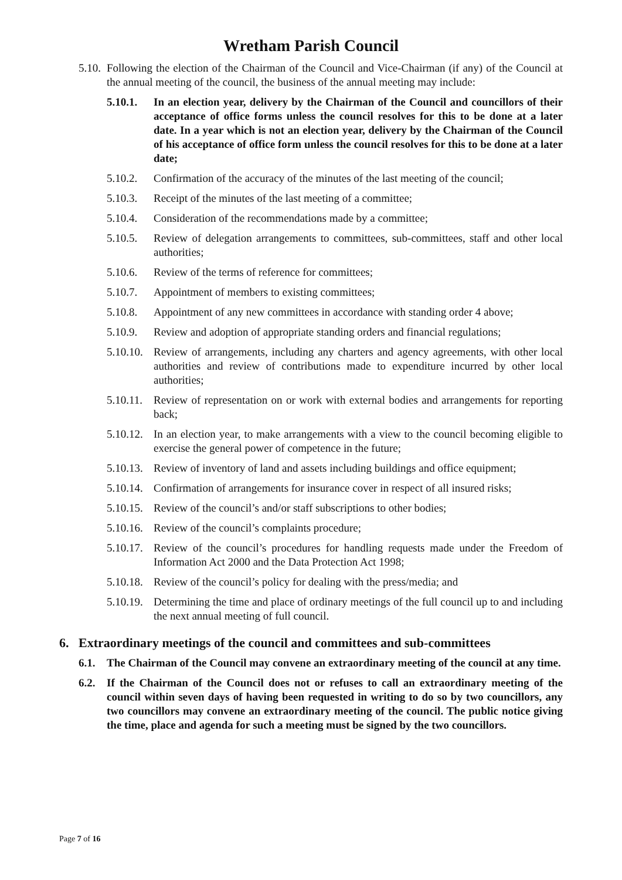Wretham Parish Council
5.10. Following the election of the Chairman of the Council and Vice-Chairman (if any) of the Council at the annual meeting of the council, the business of the annual meeting may include:
5.10.1. In an election year, delivery by the Chairman of the Council and councillors of their acceptance of office forms unless the council resolves for this to be done at a later date. In a year which is not an election year, delivery by the Chairman of the Council of his acceptance of office form unless the council resolves for this to be done at a later date;
5.10.2. Confirmation of the accuracy of the minutes of the last meeting of the council;
5.10.3. Receipt of the minutes of the last meeting of a committee;
5.10.4. Consideration of the recommendations made by a committee;
5.10.5. Review of delegation arrangements to committees, sub-committees, staff and other local authorities;
5.10.6. Review of the terms of reference for committees;
5.10.7. Appointment of members to existing committees;
5.10.8. Appointment of any new committees in accordance with standing order 4 above;
5.10.9. Review and adoption of appropriate standing orders and financial regulations;
5.10.10. Review of arrangements, including any charters and agency agreements, with other local authorities and review of contributions made to expenditure incurred by other local authorities;
5.10.11. Review of representation on or work with external bodies and arrangements for reporting back;
5.10.12. In an election year, to make arrangements with a view to the council becoming eligible to exercise the general power of competence in the future;
5.10.13. Review of inventory of land and assets including buildings and office equipment;
5.10.14. Confirmation of arrangements for insurance cover in respect of all insured risks;
5.10.15. Review of the council’s and/or staff subscriptions to other bodies;
5.10.16. Review of the council’s complaints procedure;
5.10.17. Review of the council’s procedures for handling requests made under the Freedom of Information Act 2000 and the Data Protection Act 1998;
5.10.18. Review of the council’s policy for dealing with the press/media; and
5.10.19. Determining the time and place of ordinary meetings of the full council up to and including the next annual meeting of full council.
6. Extraordinary meetings of the council and committees and sub-committees
6.1. The Chairman of the Council may convene an extraordinary meeting of the council at any time.
6.2. If the Chairman of the Council does not or refuses to call an extraordinary meeting of the council within seven days of having been requested in writing to do so by two councillors, any two councillors may convene an extraordinary meeting of the council. The public notice giving the time, place and agenda for such a meeting must be signed by the two councillors.
Page 7 of 16